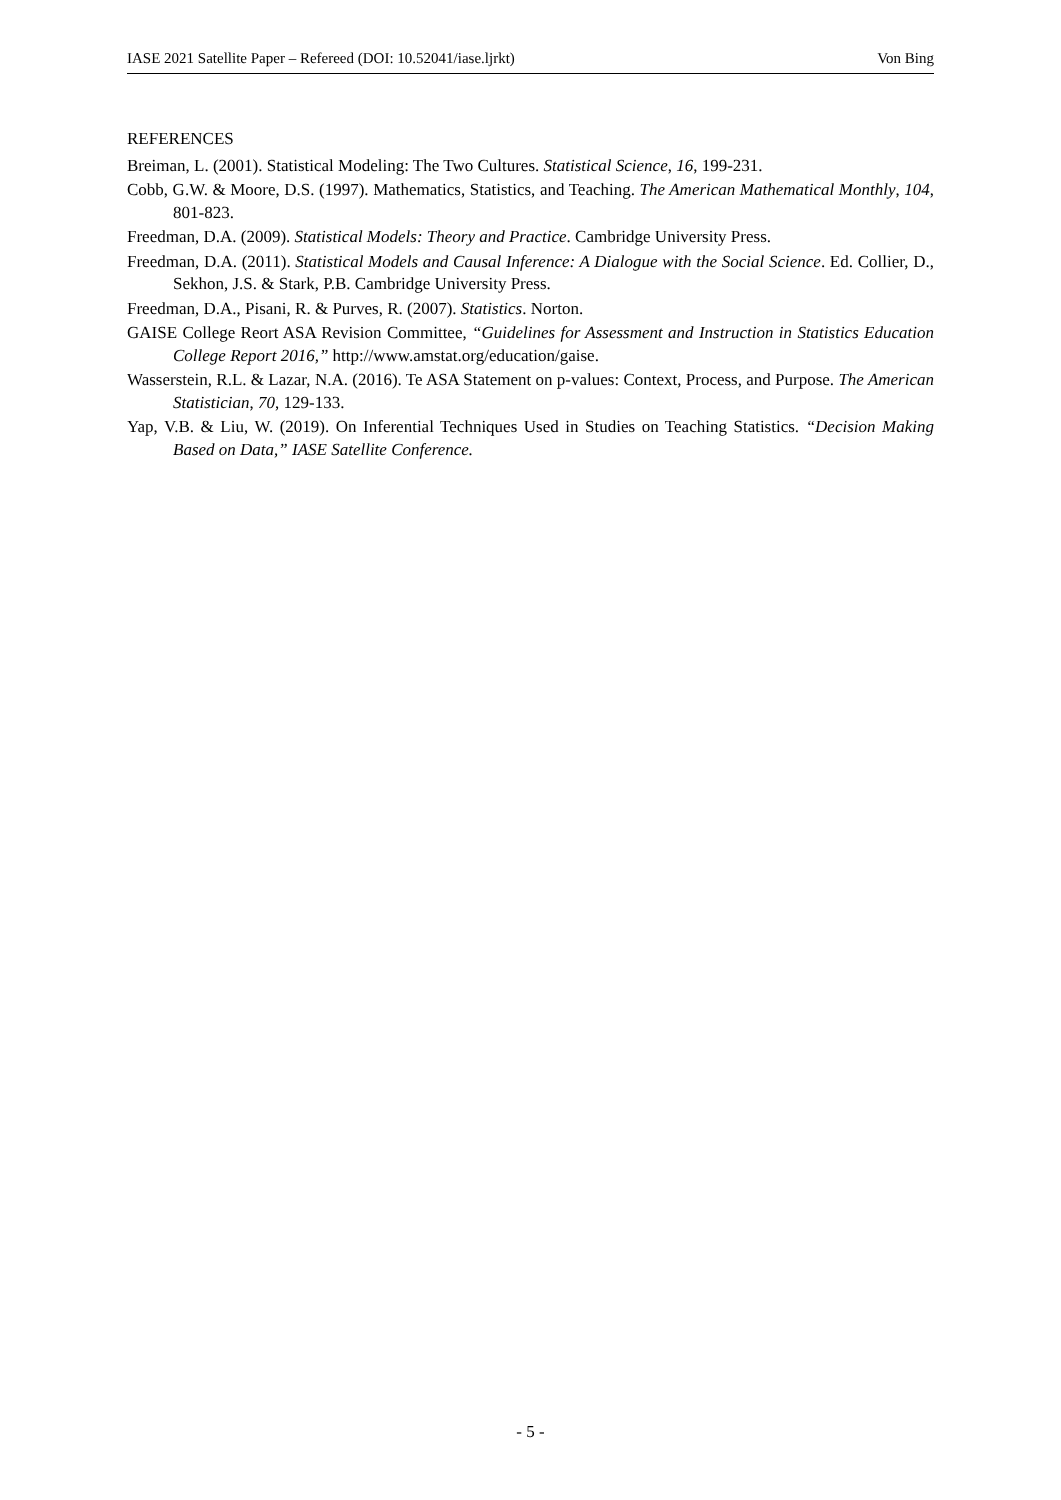IASE 2021 Satellite Paper – Refereed (DOI: 10.52041/iase.ljrkt) Von Bing
REFERENCES
Breiman, L. (2001). Statistical Modeling: The Two Cultures. Statistical Science, 16, 199-231.
Cobb, G.W. & Moore, D.S. (1997). Mathematics, Statistics, and Teaching. The American Mathematical Monthly, 104, 801-823.
Freedman, D.A. (2009). Statistical Models: Theory and Practice. Cambridge University Press.
Freedman, D.A. (2011). Statistical Models and Causal Inference: A Dialogue with the Social Science. Ed. Collier, D., Sekhon, J.S. & Stark, P.B. Cambridge University Press.
Freedman, D.A., Pisani, R. & Purves, R. (2007). Statistics. Norton.
GAISE College Reort ASA Revision Committee, “Guidelines for Assessment and Instruction in Statistics Education College Report 2016,” http://www.amstat.org/education/gaise.
Wasserstein, R.L. & Lazar, N.A. (2016). Te ASA Statement on p-values: Context, Process, and Purpose. The American Statistician, 70, 129-133.
Yap, V.B. & Liu, W. (2019). On Inferential Techniques Used in Studies on Teaching Statistics. “Decision Making Based on Data,” IASE Satellite Conference.
- 5 -